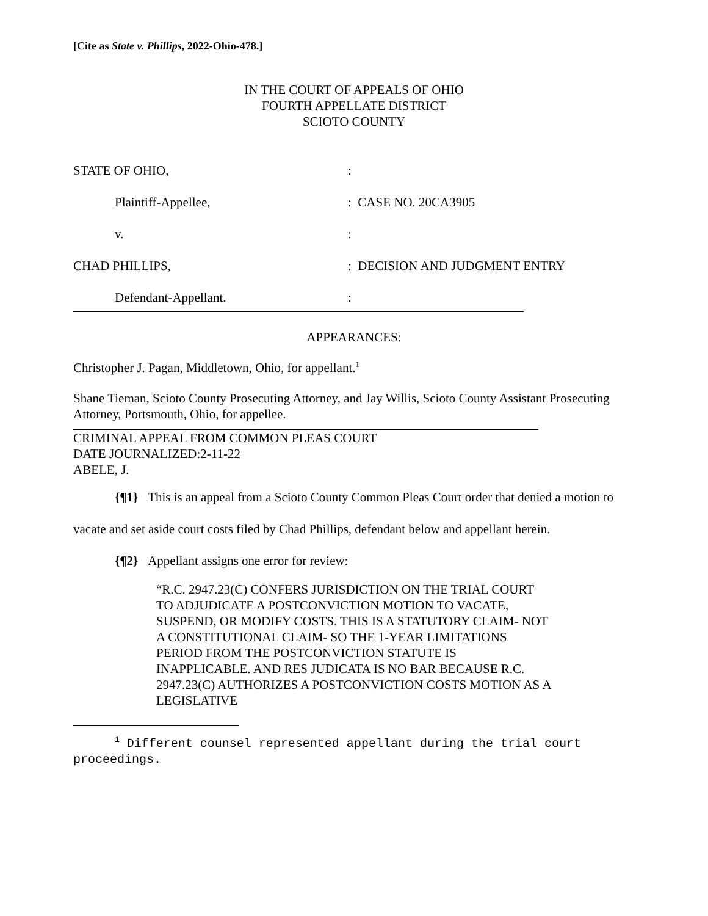[Cite as State v. Phillips, 2022-Ohio-478.]
IN THE COURT OF APPEALS OF OHIO
FOURTH APPELLATE DISTRICT
SCIOTO COUNTY
STATE OF OHIO,
:
Plaintiff-Appellee,
: CASE NO. 20CA3905
v.
:
CHAD PHILLIPS,
: DECISION AND JUDGMENT ENTRY
Defendant-Appellant.
:
APPEARANCES:
Christopher J. Pagan, Middletown, Ohio, for appellant.<sup>1</sup>
Shane Tieman, Scioto County Prosecuting Attorney, and Jay Willis, Scioto County Assistant Prosecuting Attorney, Portsmouth, Ohio, for appellee.
CRIMINAL APPEAL FROM COMMON PLEAS COURT
DATE JOURNALIZED:2-11-22
ABELE, J.
{¶1} This is an appeal from a Scioto County Common Pleas Court order that denied a motion to vacate and set aside court costs filed by Chad Phillips, defendant below and appellant herein.
{¶2} Appellant assigns one error for review:
“R.C. 2947.23(C) CONFERS JURISDICTION ON THE TRIAL COURT TO ADJUDICATE A POSTCONVICTION MOTION TO VACATE, SUSPEND, OR MODIFY COSTS. THIS IS A STATUTORY CLAIM- NOT A CONSTITUTIONAL CLAIM- SO THE 1-YEAR LIMITATIONS PERIOD FROM THE POSTCONVICTION STATUTE IS INAPPLICABLE. AND RES JUDICATA IS NO BAR BECAUSE R.C. 2947.23(C) AUTHORIZES A POSTCONVICTION COSTS MOTION AS A LEGISLATIVE
<sup>1</sup> Different counsel represented appellant during the trial court proceedings.